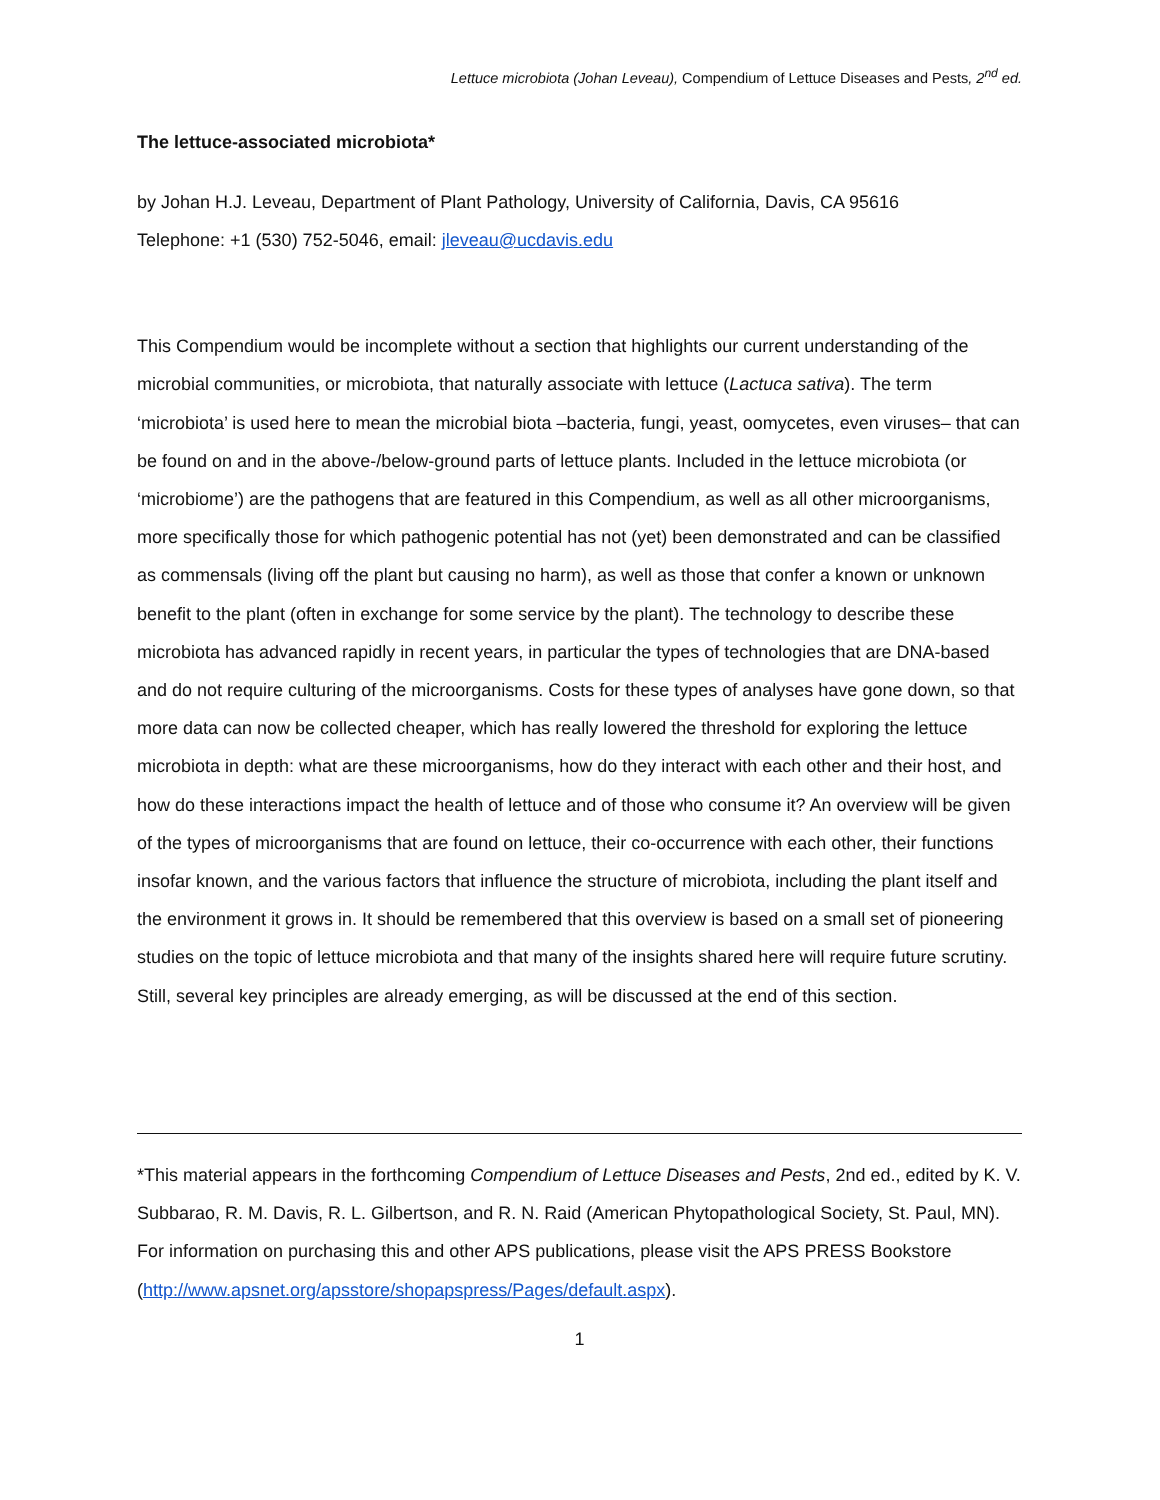Lettuce microbiota (Johan Leveau), Compendium of Lettuce Diseases and Pests, 2<sup>nd</sup> ed.
The lettuce-associated microbiota*
by Johan H.J. Leveau, Department of Plant Pathology, University of California, Davis, CA 95616
Telephone: +1 (530) 752-5046, email: jleveau@ucdavis.edu
This Compendium would be incomplete without a section that highlights our current understanding of the microbial communities, or microbiota, that naturally associate with lettuce (Lactuca sativa). The term ‘microbiota’ is used here to mean the microbial biota –bacteria, fungi, yeast, oomycetes, even viruses– that can be found on and in the above-/below-ground parts of lettuce plants. Included in the lettuce microbiota (or ‘microbiome’) are the pathogens that are featured in this Compendium, as well as all other microorganisms, more specifically those for which pathogenic potential has not (yet) been demonstrated and can be classified as commensals (living off the plant but causing no harm), as well as those that confer a known or unknown benefit to the plant (often in exchange for some service by the plant). The technology to describe these microbiota has advanced rapidly in recent years, in particular the types of technologies that are DNA-based and do not require culturing of the microorganisms. Costs for these types of analyses have gone down, so that more data can now be collected cheaper, which has really lowered the threshold for exploring the lettuce microbiota in depth: what are these microorganisms, how do they interact with each other and their host, and how do these interactions impact the health of lettuce and of those who consume it? An overview will be given of the types of microorganisms that are found on lettuce, their co-occurrence with each other, their functions insofar known, and the various factors that influence the structure of microbiota, including the plant itself and the environment it grows in. It should be remembered that this overview is based on a small set of pioneering studies on the topic of lettuce microbiota and that many of the insights shared here will require future scrutiny. Still, several key principles are already emerging, as will be discussed at the end of this section.
*This material appears in the forthcoming Compendium of Lettuce Diseases and Pests, 2nd ed., edited by K. V. Subbarao, R. M. Davis, R. L. Gilbertson, and R. N. Raid (American Phytopathological Society, St. Paul, MN). For information on purchasing this and other APS publications, please visit the APS PRESS Bookstore (http://www.apsnet.org/apsstore/shopapspress/Pages/default.aspx).
1